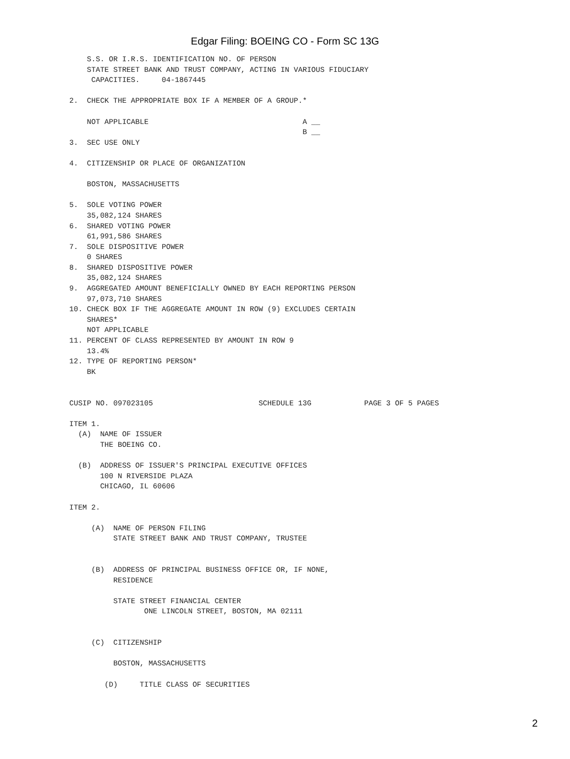Edgar Filing: BOEING CO - Form SC 13G
    S.S. OR I.R.S. IDENTIFICATION NO. OF PERSON
    STATE STREET BANK AND TRUST COMPANY, ACTING IN VARIOUS FIDUCIARY
     CAPACITIES.     04-1867445

2.  CHECK THE APPROPRIATE BOX IF A MEMBER OF A GROUP.*

    NOT APPLICABLE                                   A __
                                                     B __
3.  SEC USE ONLY

4.  CITIZENSHIP OR PLACE OF ORGANIZATION

    BOSTON, MASSACHUSETTS

5.  SOLE VOTING POWER
    35,082,124 SHARES
6.  SHARED VOTING POWER
    61,991,586 SHARES
7.  SOLE DISPOSITIVE POWER
    0 SHARES
8.  SHARED DISPOSITIVE POWER
    35,082,124 SHARES
9.  AGGREGATED AMOUNT BENEFICIALLY OWNED BY EACH REPORTING PERSON
    97,073,710 SHARES
10. CHECK BOX IF THE AGGREGATE AMOUNT IN ROW (9) EXCLUDES CERTAIN
    SHARES*
    NOT APPLICABLE
11. PERCENT OF CLASS REPRESENTED BY AMOUNT IN ROW 9
    13.4%
12. TYPE OF REPORTING PERSON*
    BK


CUSIP NO. 097023105                        SCHEDULE 13G            PAGE 3 OF 5 PAGES

ITEM 1.
  (A)  NAME OF ISSUER
       THE BOEING CO.

  (B)  ADDRESS OF ISSUER'S PRINCIPAL EXECUTIVE OFFICES
       100 N RIVERSIDE PLAZA
       CHICAGO, IL 60606

ITEM 2.

     (A)  NAME OF PERSON FILING
          STATE STREET BANK AND TRUST COMPANY, TRUSTEE


     (B)  ADDRESS OF PRINCIPAL BUSINESS OFFICE OR, IF NONE,
          RESIDENCE

          STATE STREET FINANCIAL CENTER
                 ONE LINCOLN STREET, BOSTON, MA 02111


     (C)  CITIZENSHIP

          BOSTON, MASSACHUSETTS

        (D)     TITLE CLASS OF SECURITIES
2